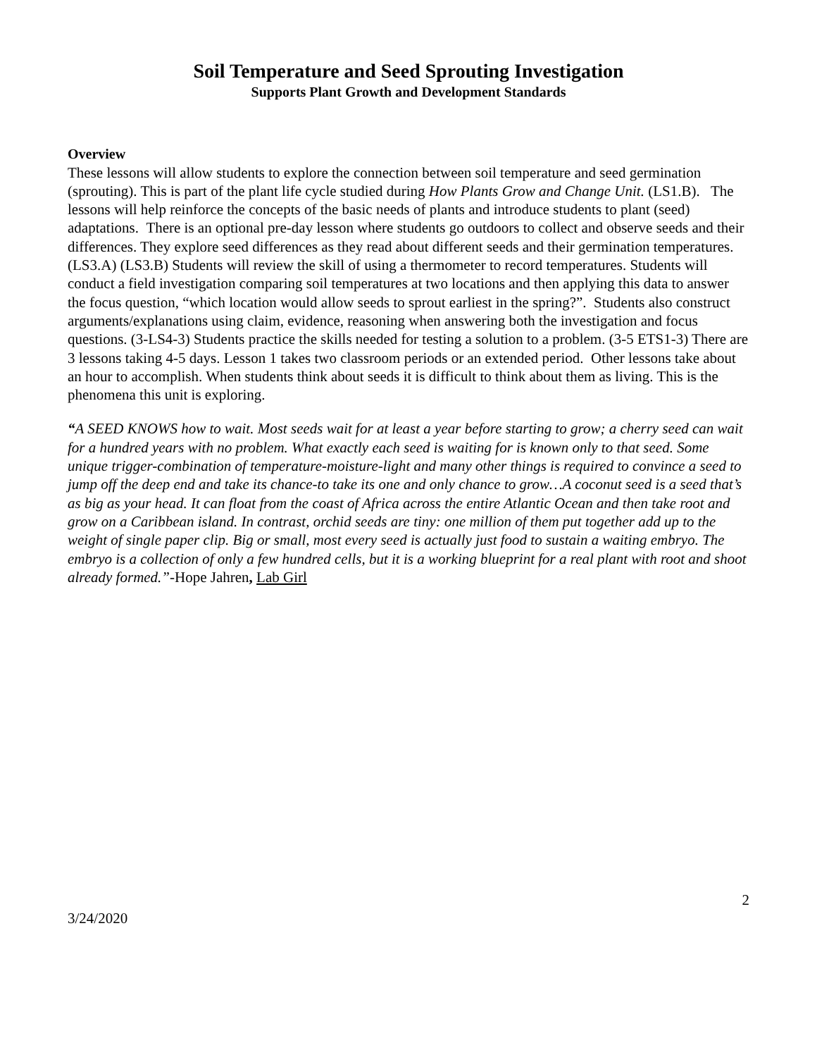Soil Temperature and Seed Sprouting Investigation
Supports Plant Growth and Development Standards
Overview
These lessons will allow students to explore the connection between soil temperature and seed germination (sprouting). This is part of the plant life cycle studied during How Plants Grow and Change Unit. (LS1.B). The lessons will help reinforce the concepts of the basic needs of plants and introduce students to plant (seed) adaptations. There is an optional pre-day lesson where students go outdoors to collect and observe seeds and their differences. They explore seed differences as they read about different seeds and their germination temperatures. (LS3.A) (LS3.B) Students will review the skill of using a thermometer to record temperatures. Students will conduct a field investigation comparing soil temperatures at two locations and then applying this data to answer the focus question, “which location would allow seeds to sprout earliest in the spring?”. Students also construct arguments/explanations using claim, evidence, reasoning when answering both the investigation and focus questions. (3-LS4-3) Students practice the skills needed for testing a solution to a problem. (3-5 ETS1-3) There are 3 lessons taking 4-5 days. Lesson 1 takes two classroom periods or an extended period. Other lessons take about an hour to accomplish. When students think about seeds it is difficult to think about them as living. This is the phenomena this unit is exploring.
“A SEED KNOWS how to wait. Most seeds wait for at least a year before starting to grow; a cherry seed can wait for a hundred years with no problem. What exactly each seed is waiting for is known only to that seed. Some unique trigger-combination of temperature-moisture-light and many other things is required to convince a seed to jump off the deep end and take its chance-to take its one and only chance to grow…A coconut seed is a seed that’s as big as your head. It can float from the coast of Africa across the entire Atlantic Ocean and then take root and grow on a Caribbean island. In contrast, orchid seeds are tiny: one million of them put together add up to the weight of single paper clip. Big or small, most every seed is actually just food to sustain a waiting embryo. The embryo is a collection of only a few hundred cells, but it is a working blueprint for a real plant with root and shoot already formed.”-Hope Jahren, Lab Girl
2
3/24/2020